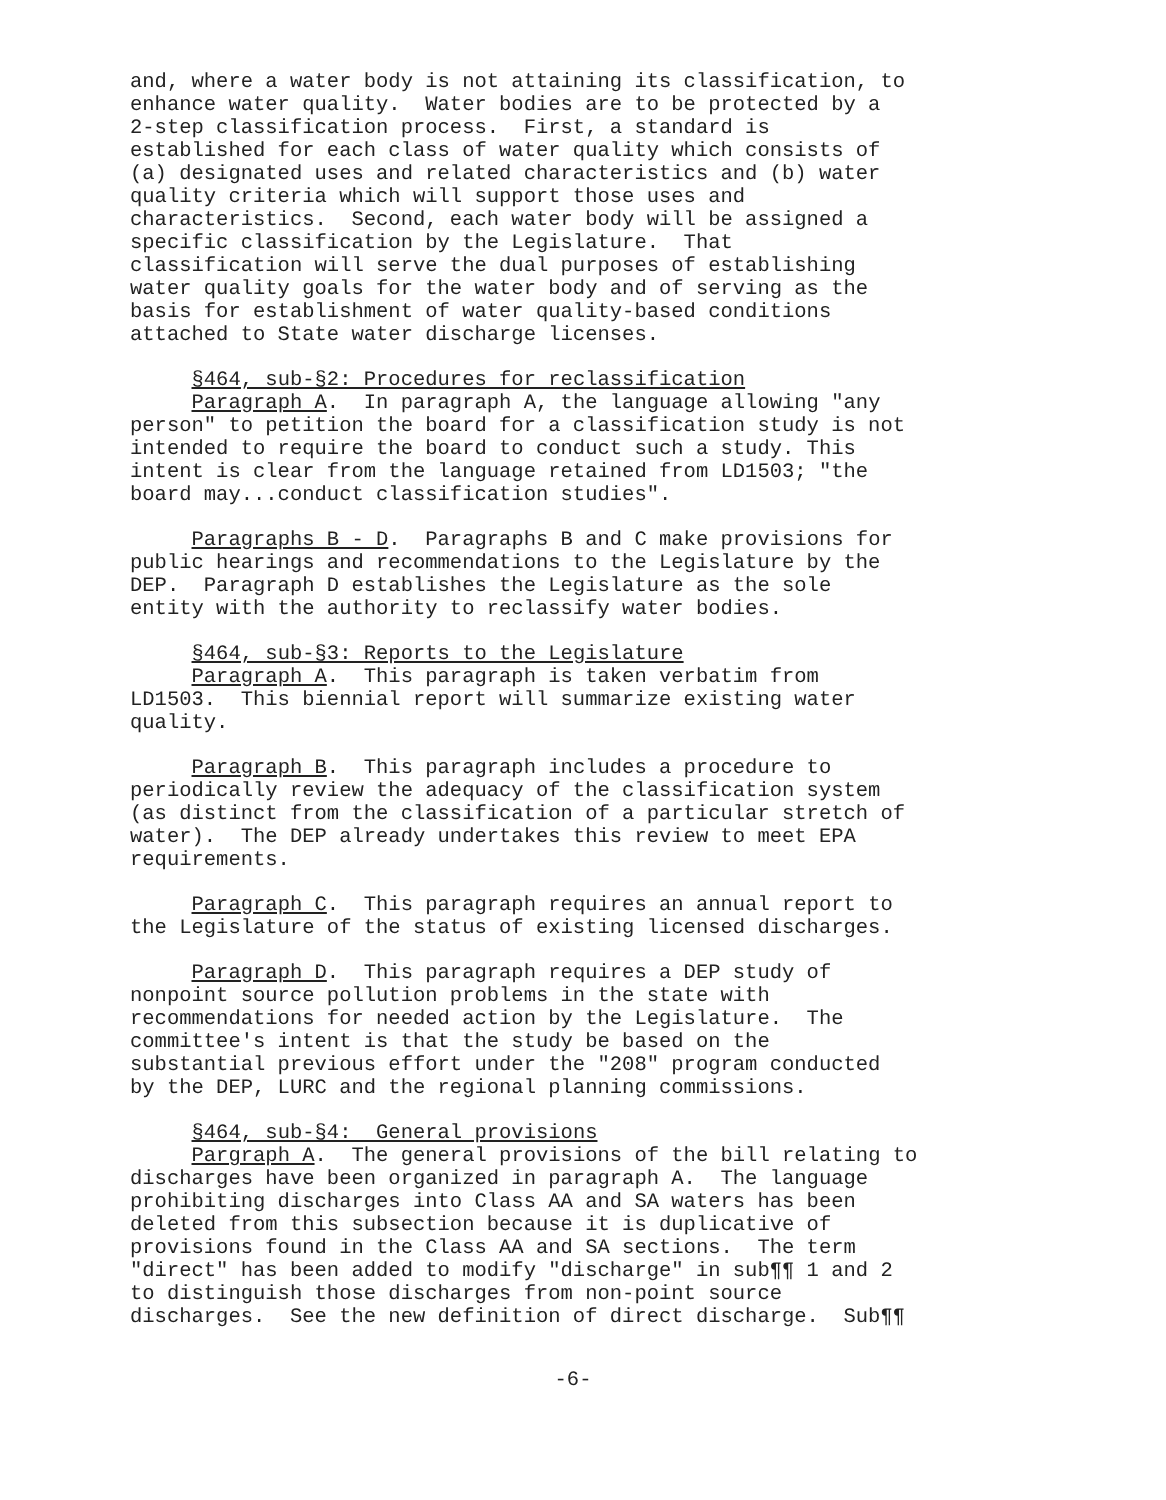and, where a water body is not attaining its classification, to enhance water quality. Water bodies are to be protected by a 2-step classification process. First, a standard is established for each class of water quality which consists of (a) designated uses and related characteristics and (b) water quality criteria which will support those uses and characteristics. Second, each water body will be assigned a specific classification by the Legislature. That classification will serve the dual purposes of establishing water quality goals for the water body and of serving as the basis for establishment of water quality-based conditions attached to State water discharge licenses.
§464, sub-§2: Procedures for reclassification Paragraph A. In paragraph A, the language allowing "any person" to petition the board for a classification study is not intended to require the board to conduct such a study. This intent is clear from the language retained from LD1503; "the board may...conduct classification studies".
Paragraphs B - D. Paragraphs B and C make provisions for public hearings and recommendations to the Legislature by the DEP. Paragraph D establishes the Legislature as the sole entity with the authority to reclassify water bodies.
§464, sub-§3: Reports to the Legislature Paragraph A. This paragraph is taken verbatim from LD1503. This biennial report will summarize existing water quality.
Paragraph B. This paragraph includes a procedure to periodically review the adequacy of the classification system (as distinct from the classification of a particular stretch of water). The DEP already undertakes this review to meet EPA requirements.
Paragraph C. This paragraph requires an annual report to the Legislature of the status of existing licensed discharges.
Paragraph D. This paragraph requires a DEP study of nonpoint source pollution problems in the state with recommendations for needed action by the Legislature. The committee's intent is that the study be based on the substantial previous effort under the "208" program conducted by the DEP, LURC and the regional planning commissions.
§464, sub-§4: General provisions Pargraph A. The general provisions of the bill relating to discharges have been organized in paragraph A. The language prohibiting discharges into Class AA and SA waters has been deleted from this subsection because it is duplicative of provisions found in the Class AA and SA sections. The term "direct" has been added to modify "discharge" in sub¶¶ 1 and 2 to distinguish those discharges from non-point source discharges. See the new definition of direct discharge. Sub¶¶
-6-